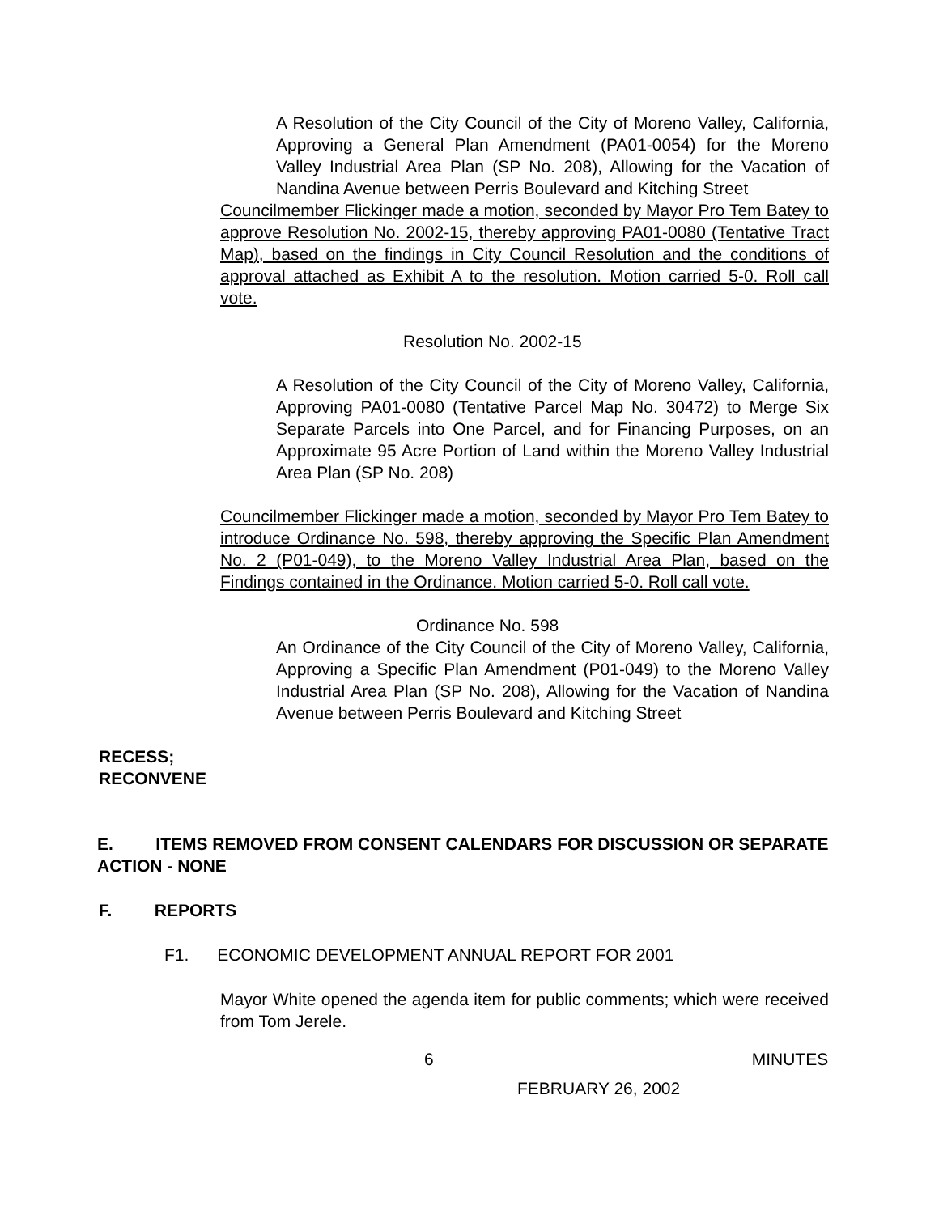A Resolution of the City Council of the City of Moreno Valley, California, Approving a General Plan Amendment (PA01-0054) for the Moreno Valley Industrial Area Plan (SP No. 208), Allowing for the Vacation of Nandina Avenue between Perris Boulevard and Kitching Street
Councilmember Flickinger made a motion, seconded by Mayor Pro Tem Batey to approve Resolution No. 2002-15, thereby approving PA01-0080 (Tentative Tract Map), based on the findings in City Council Resolution and the conditions of approval attached as Exhibit A to the resolution. Motion carried 5-0. Roll call vote.
Resolution No. 2002-15
A Resolution of the City Council of the City of Moreno Valley, California, Approving PA01-0080 (Tentative Parcel Map No. 30472) to Merge Six Separate Parcels into One Parcel, and for Financing Purposes, on an Approximate 95 Acre Portion of Land within the Moreno Valley Industrial Area Plan (SP No. 208)
Councilmember Flickinger made a motion, seconded by Mayor Pro Tem Batey to introduce Ordinance No. 598, thereby approving the Specific Plan Amendment No. 2 (P01-049), to the Moreno Valley Industrial Area Plan, based on the Findings contained in the Ordinance. Motion carried 5-0. Roll call vote.
Ordinance No. 598
An Ordinance of the City Council of the City of Moreno Valley, California, Approving a Specific Plan Amendment (P01-049) to the Moreno Valley Industrial Area Plan (SP No. 208), Allowing for the Vacation of Nandina Avenue between Perris Boulevard and Kitching Street
RECESS;
RECONVENE
E. ITEMS REMOVED FROM CONSENT CALENDARS FOR DISCUSSION OR SEPARATE ACTION - NONE
F. REPORTS
F1. ECONOMIC DEVELOPMENT ANNUAL REPORT FOR 2001
Mayor White opened the agenda item for public comments; which were received from Tom Jerele.
6 MINUTES
FEBRUARY 26, 2002